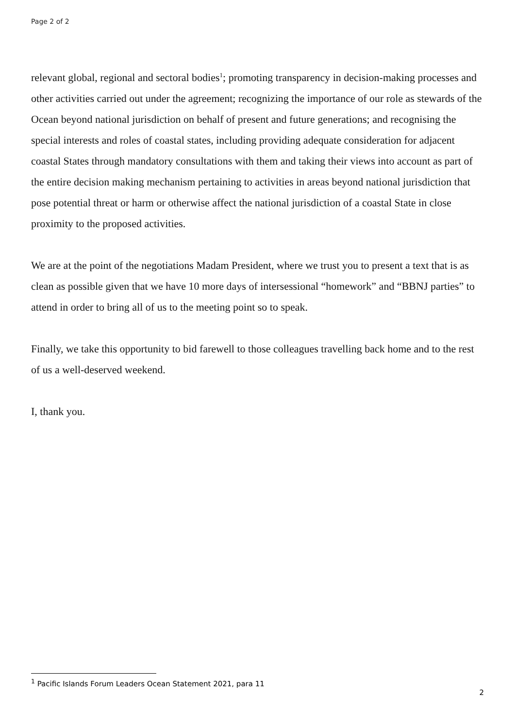Page 2 of 2
relevant global, regional and sectoral bodies<sup>1</sup>; promoting transparency in decision-making processes and other activities carried out under the agreement; recognizing the importance of our role as stewards of the Ocean beyond national jurisdiction on behalf of present and future generations; and recognising the special interests and roles of coastal states, including providing adequate consideration for adjacent coastal States through mandatory consultations with them and taking their views into account as part of the entire decision making mechanism pertaining to activities in areas beyond national jurisdiction that pose potential threat or harm or otherwise affect the national jurisdiction of a coastal State in close proximity to the proposed activities.
We are at the point of the negotiations Madam President, where we trust you to present a text that is as clean as possible given that we have 10 more days of intersessional “homework” and “BBNJ parties” to attend in order to bring all of us to the meeting point so to speak.
Finally, we take this opportunity to bid farewell to those colleagues travelling back home and to the rest of us a well-deserved weekend.
I, thank you.
<sup>1</sup> Pacific Islands Forum Leaders Ocean Statement 2021, para 11
2